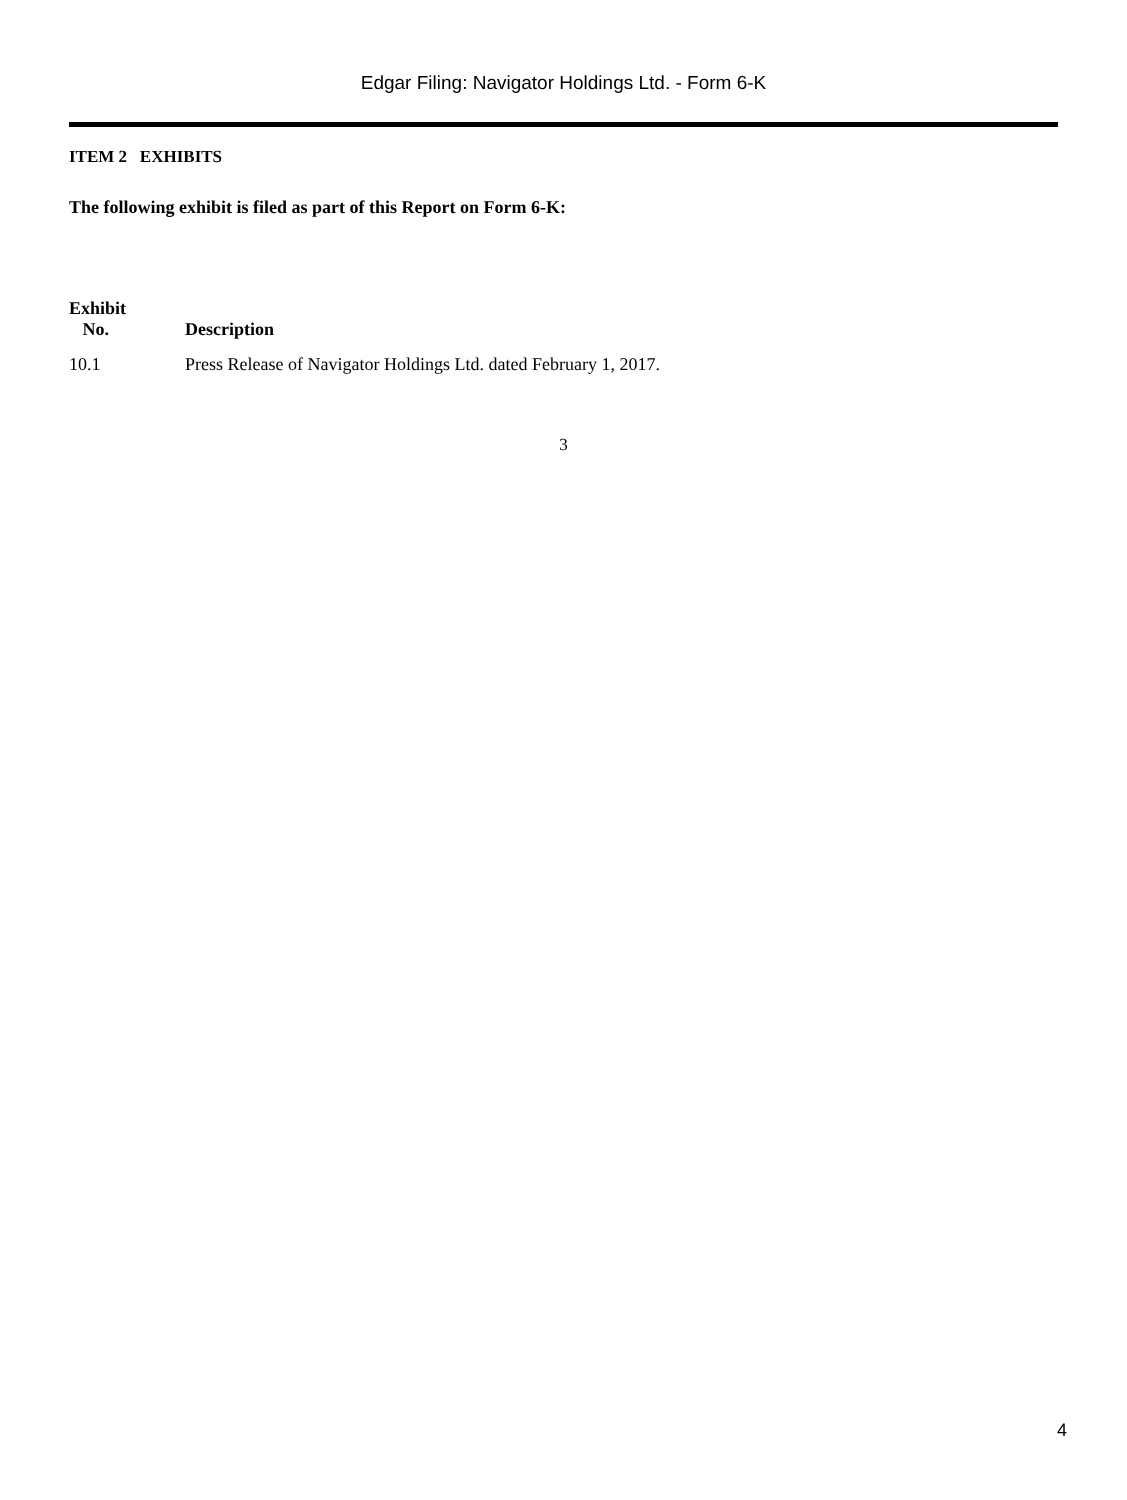Edgar Filing: Navigator Holdings Ltd. - Form 6-K
ITEM 2 EXHIBITS
The following exhibit is filed as part of this Report on Form 6-K:
| Exhibit No. | Description |
| --- | --- |
| 10.1 | Press Release of Navigator Holdings Ltd. dated February 1, 2017. |
3
4